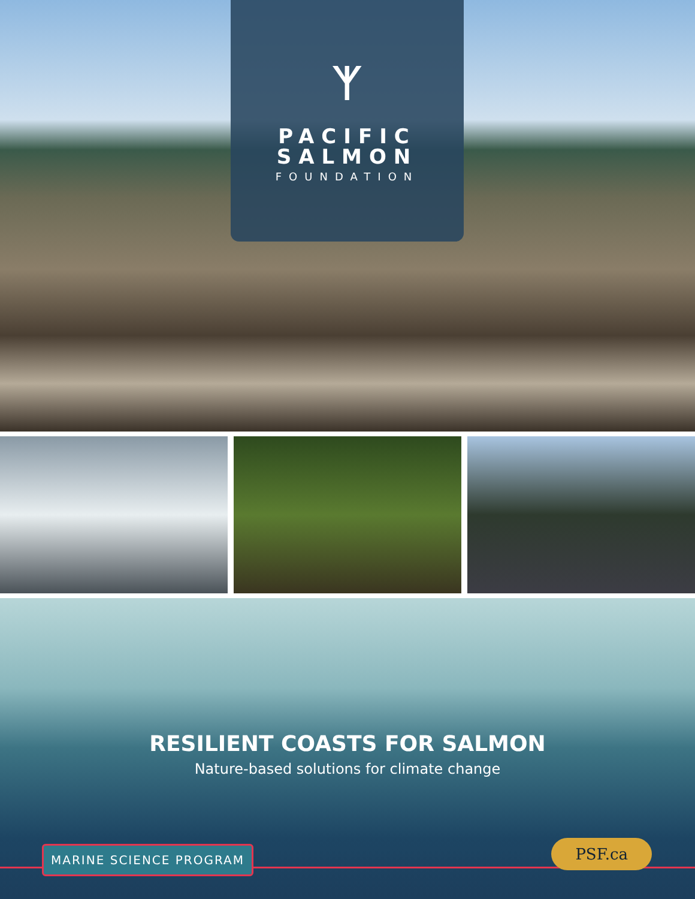ᛉ
PACIFIC
SALMON
FOUNDATION
RESILIENT COASTS FOR SALMON
Nature-based solutions for climate change
MARINE SCIENCE PROGRAM PSF.ca